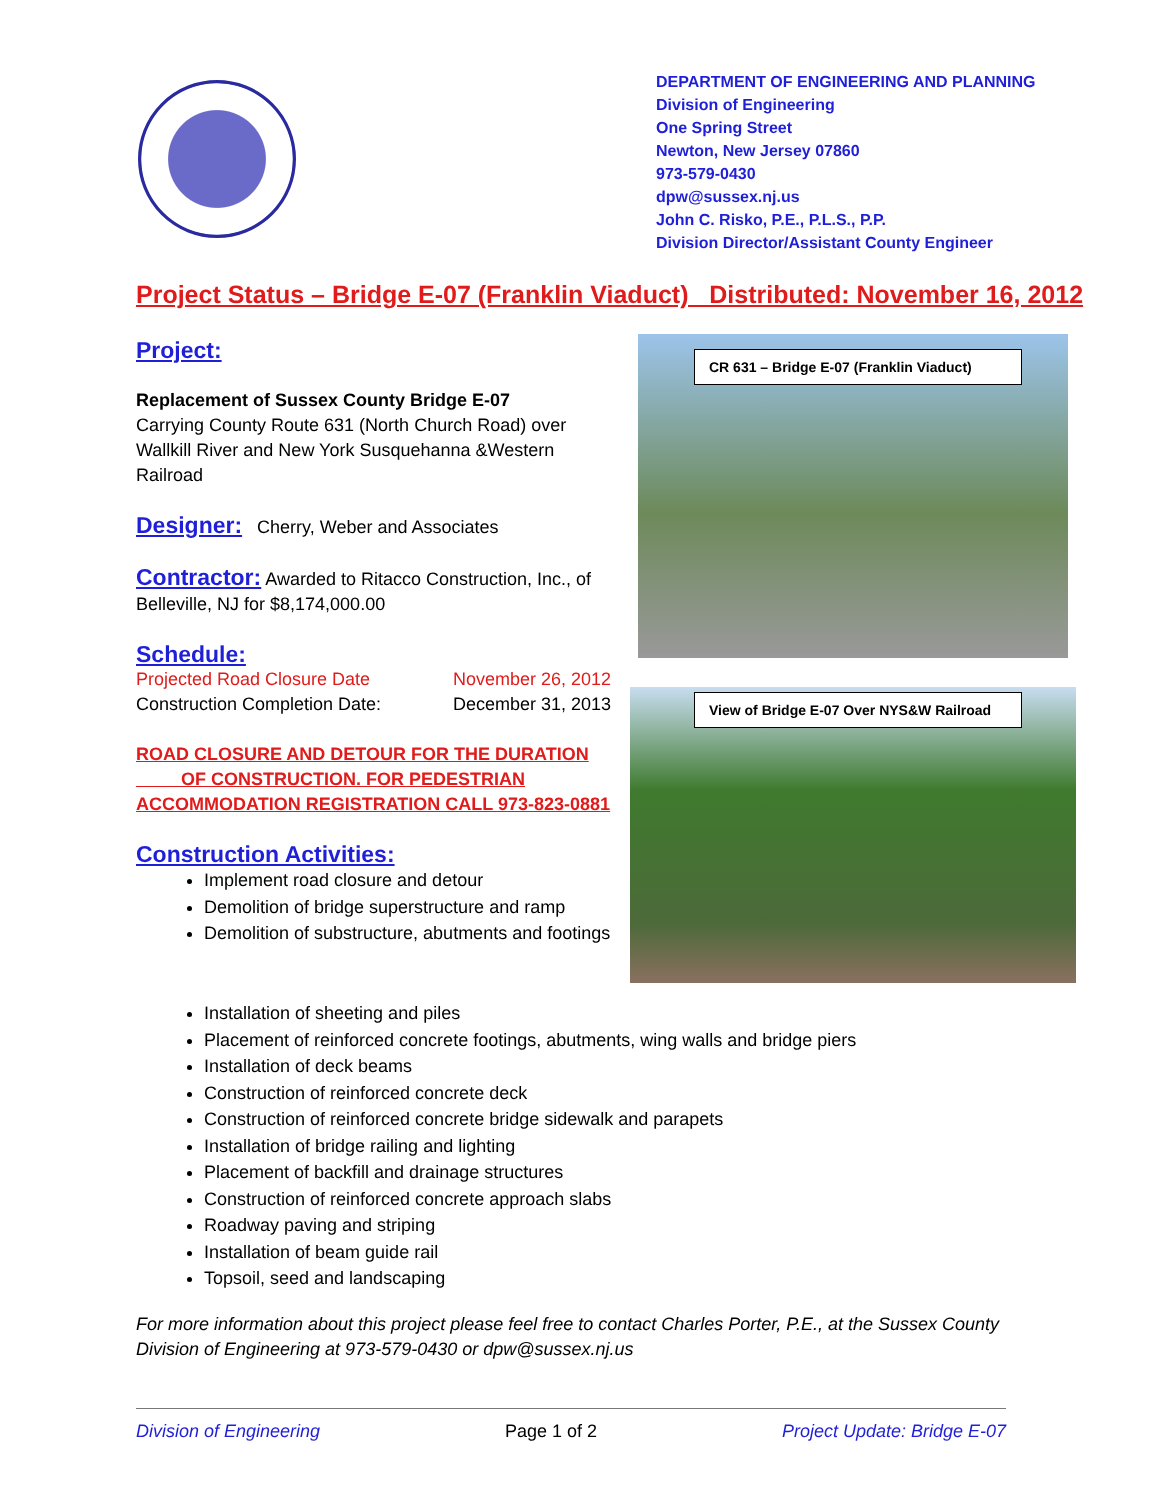DEPARTMENT OF ENGINEERING AND PLANNING
Division of Engineering
One Spring Street
Newton, New Jersey 07860
973-579-0430
dpw@sussex.nj.us
John C. Risko, P.E., P.L.S., P.P.
Division Director/Assistant County Engineer
Project Status – Bridge E-07 (Franklin Viaduct) Distributed: November 16, 2012
Project:
Replacement of Sussex County Bridge E-07
Carrying County Route 631 (North Church Road) over Wallkill River and New York Susquehanna &Western Railroad
Designer:
Cherry, Weber and Associates
Contractor:
Awarded to Ritacco Construction, Inc., of Belleville, NJ for $8,174,000.00
Schedule:
Projected Road Closure Date November 26, 2012
Construction Completion Date: December 31, 2013
ROAD CLOSURE AND DETOUR FOR THE DURATION
OF CONSTRUCTION. FOR PEDESTRIAN
ACCOMMODATION REGISTRATION CALL 973-823-0881
Construction Activities:
Implement road closure and detour
Demolition of bridge superstructure and ramp
Demolition of substructure, abutments and footings
CR 631 – Bridge E-07 (Franklin Viaduct)
View of Bridge E-07 Over NYS&W Railroad
Installation of sheeting and piles
Placement of reinforced concrete footings, abutments, wing walls and bridge piers
Installation of deck beams
Construction of reinforced concrete deck
Construction of reinforced concrete bridge sidewalk and parapets
Installation of bridge railing and lighting
Placement of backfill and drainage structures
Construction of reinforced concrete approach slabs
Roadway paving and striping
Installation of beam guide rail
Topsoil, seed and landscaping
For more information about this project please feel free to contact Charles Porter, P.E., at the Sussex County Division of Engineering at 973-579-0430 or dpw@sussex.nj.us
Division of Engineering Page 1 of 2 Project Update: Bridge E-07